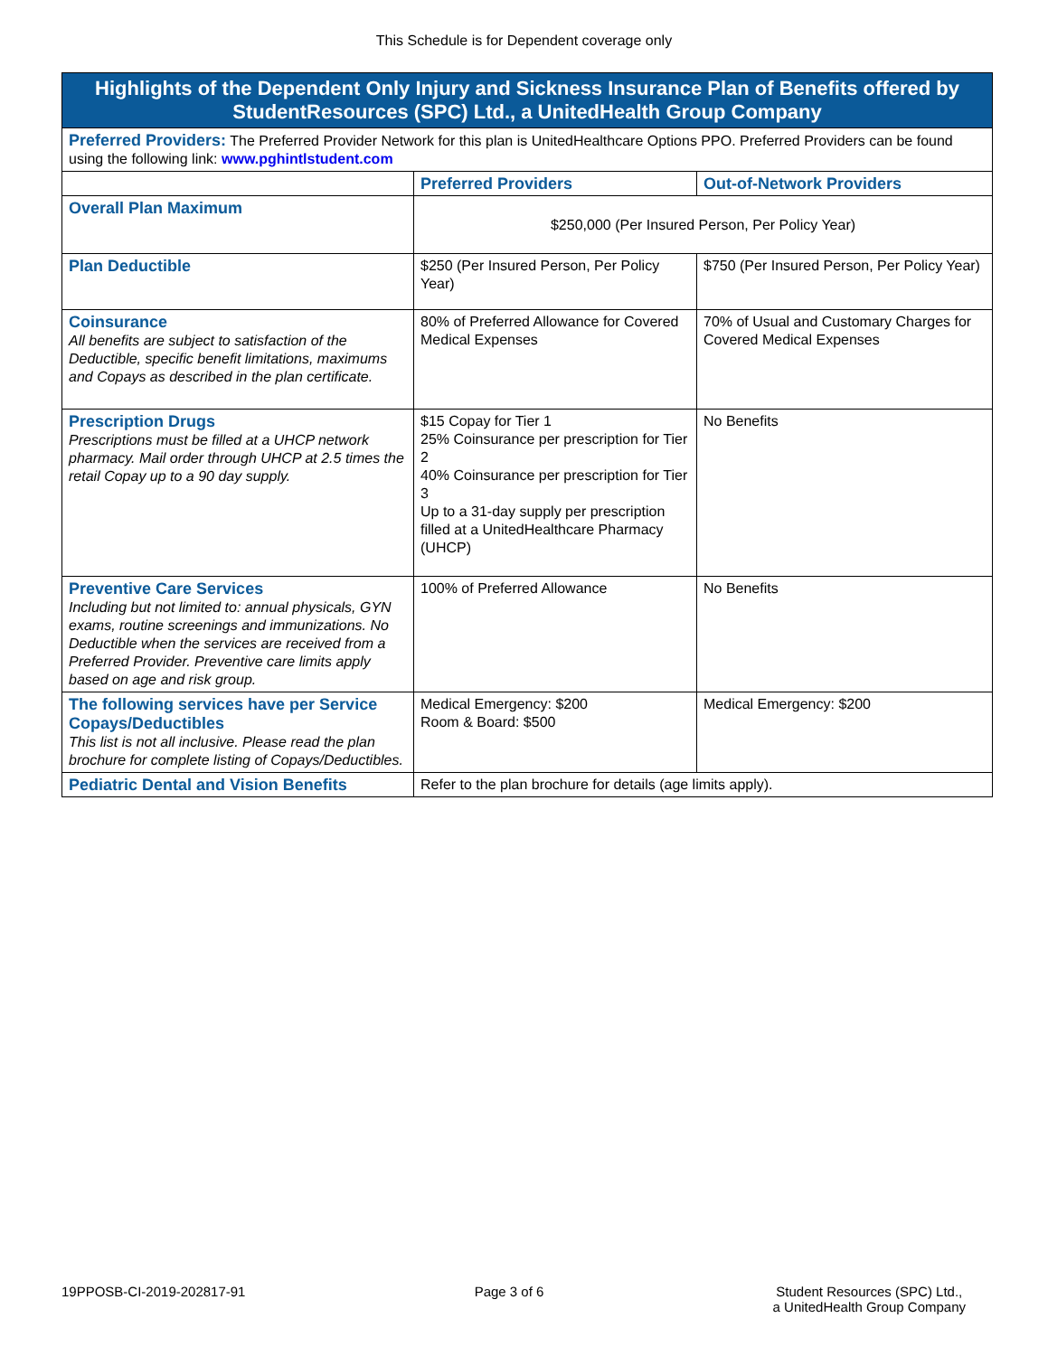This Schedule is for Dependent coverage only
| Highlights of the Dependent Only Injury and Sickness Insurance Plan of Benefits offered by StudentResources (SPC) Ltd., a UnitedHealth Group Company | | |
| --- | --- | --- |
| Preferred Providers: The Preferred Provider Network for this plan is UnitedHealthcare Options PPO. Preferred Providers can be found using the following link: www.pghintlstudent.com | | |
| | Preferred Providers | Out-of-Network Providers |
| Overall Plan Maximum | $250,000 (Per Insured Person, Per Policy Year) | |
| Plan Deductible | $250 (Per Insured Person, Per Policy Year) | $750 (Per Insured Person, Per Policy Year) |
| Coinsurance All benefits are subject to satisfaction of the Deductible, specific benefit limitations, maximums and Copays as described in the plan certificate. | 80% of Preferred Allowance for Covered Medical Expenses | 70% of Usual and Customary Charges for Covered Medical Expenses |
| Prescription Drugs Prescriptions must be filled at a UHCP network pharmacy. Mail order through UHCP at 2.5 times the retail Copay up to a 90 day supply. | $15 Copay for Tier 1 25% Coinsurance per prescription for Tier 2 40% Coinsurance per prescription for Tier 3 Up to a 31-day supply per prescription filled at a UnitedHealthcare Pharmacy (UHCP) | No Benefits |
| Preventive Care Services Including but not limited to: annual physicals, GYN exams, routine screenings and immunizations. No Deductible when the services are received from a Preferred Provider. Preventive care limits apply based on age and risk group. | 100% of Preferred Allowance | No Benefits |
| The following services have per Service Copays/Deductibles This list is not all inclusive. Please read the plan brochure for complete listing of Copays/Deductibles. | Medical Emergency: $200 Room & Board: $500 | Medical Emergency: $200 |
| Pediatric Dental and Vision Benefits | Refer to the plan brochure for details (age limits apply). | |
19PPOSB-CI-2019-202817-91 Page 3 of 6 Student Resources (SPC) Ltd.,
a UnitedHealth Group Company